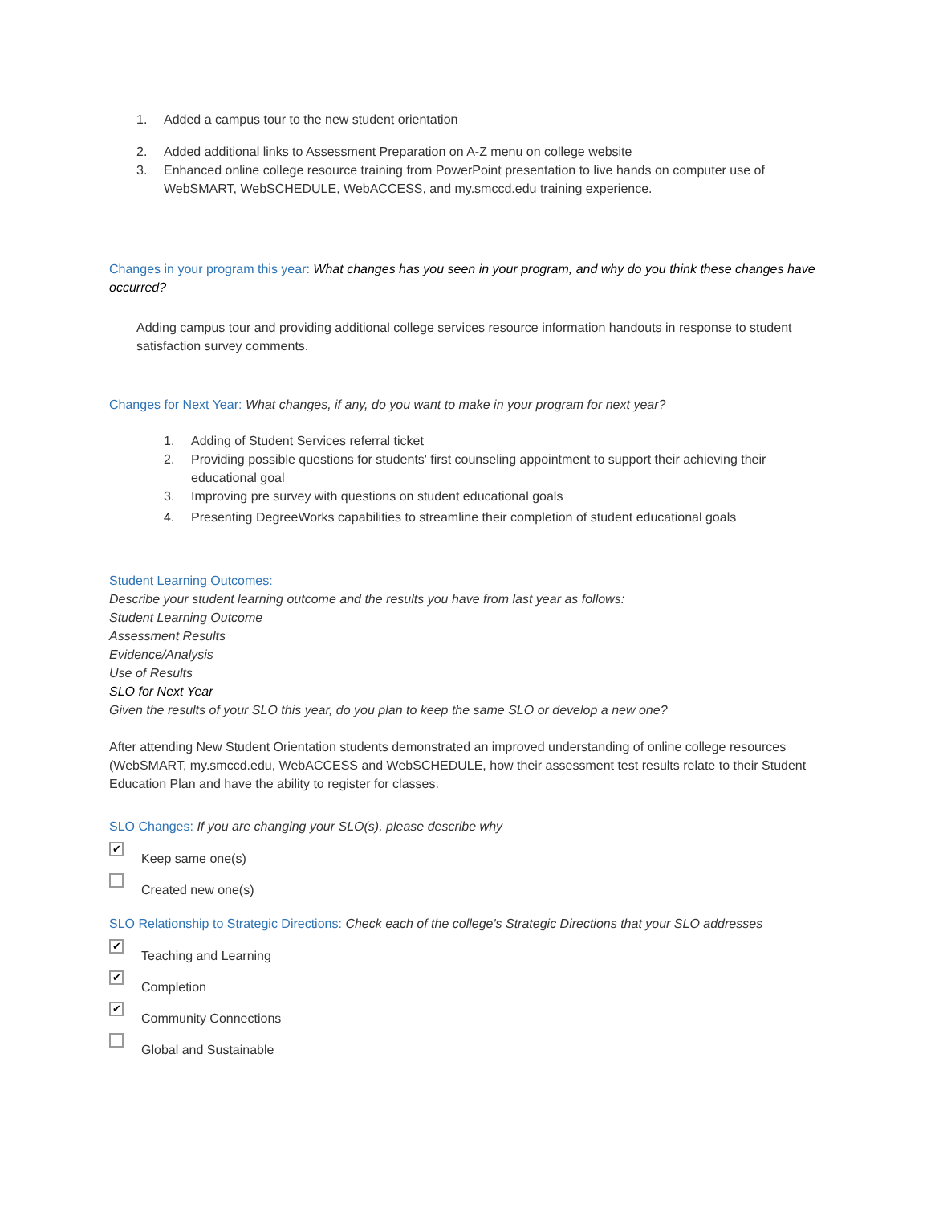1. Added a campus tour to the new student orientation
2. Added additional links to Assessment Preparation on A-Z menu on college website
3. Enhanced online college resource training from PowerPoint presentation to live hands on computer use of WebSMART, WebSCHEDULE, WebACCESS, and my.smccd.edu training experience.
Changes in your program this year: What changes has you seen in your program, and why do you think these changes have occurred?
Adding campus tour and providing additional college services resource information handouts in response to student satisfaction survey comments.
Changes for Next Year: What changes, if any, do you want to make in your program for next year?
1. Adding of Student Services referral ticket
2. Providing possible questions for students' first counseling appointment to support their achieving their educational goal
3. Improving pre survey with questions on student educational goals
4. Presenting DegreeWorks capabilities to streamline their completion of student educational goals
Student Learning Outcomes:
Describe your student learning outcome and the results you have from last year as follows:
Student Learning Outcome
Assessment Results
Evidence/Analysis
Use of Results
SLO for Next Year
Given the results of your SLO this year, do you plan to keep the same SLO or develop a new one?
After attending New Student Orientation students demonstrated an improved understanding of online college resources (WebSMART, my.smccd.edu, WebACCESS and WebSCHEDULE, how their assessment test results relate to their Student Education Plan and have the ability to register for classes.
SLO Changes: If you are changing your SLO(s), please describe why
✔
Keep same one(s)
Created new one(s)
SLO Relationship to Strategic Directions: Check each of the college's Strategic Directions that your SLO addresses
✔
Teaching and Learning
✔
Completion
✔
Community Connections
Global and Sustainable